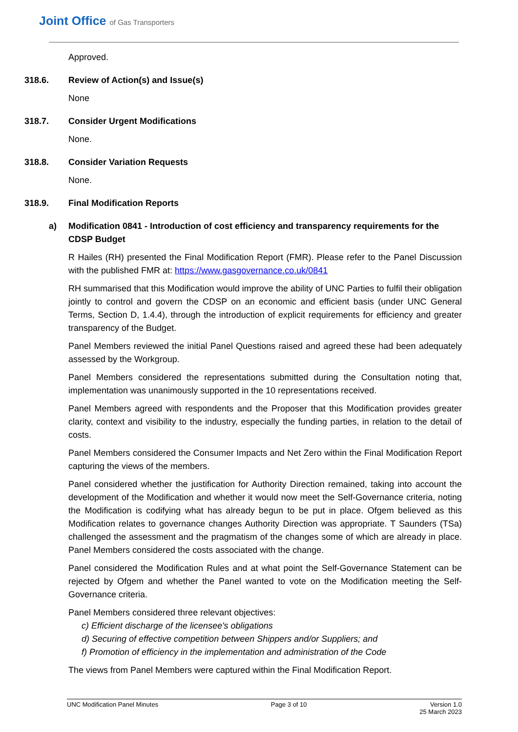Joint Office of Gas Transporters
Approved.
318.6. Review of Action(s) and Issue(s)
None
318.7. Consider Urgent Modifications
None.
318.8. Consider Variation Requests
None.
318.9. Final Modification Reports
a) Modification 0841 - Introduction of cost efficiency and transparency requirements for the CDSP Budget
R Hailes (RH) presented the Final Modification Report (FMR). Please refer to the Panel Discussion with the published FMR at: https://www.gasgovernance.co.uk/0841
RH summarised that this Modification would improve the ability of UNC Parties to fulfil their obligation jointly to control and govern the CDSP on an economic and efficient basis (under UNC General Terms, Section D, 1.4.4), through the introduction of explicit requirements for efficiency and greater transparency of the Budget.
Panel Members reviewed the initial Panel Questions raised and agreed these had been adequately assessed by the Workgroup.
Panel Members considered the representations submitted during the Consultation noting that, implementation was unanimously supported in the 10 representations received.
Panel Members agreed with respondents and the Proposer that this Modification provides greater clarity, context and visibility to the industry, especially the funding parties, in relation to the detail of costs.
Panel Members considered the Consumer Impacts and Net Zero within the Final Modification Report capturing the views of the members.
Panel considered whether the justification for Authority Direction remained, taking into account the development of the Modification and whether it would now meet the Self-Governance criteria, noting the Modification is codifying what has already begun to be put in place. Ofgem believed as this Modification relates to governance changes Authority Direction was appropriate. T Saunders (TSa) challenged the assessment and the pragmatism of the changes some of which are already in place. Panel Members considered the costs associated with the change.
Panel considered the Modification Rules and at what point the Self-Governance Statement can be rejected by Ofgem and whether the Panel wanted to vote on the Modification meeting the Self-Governance criteria.
Panel Members considered three relevant objectives:
c) Efficient discharge of the licensee's obligations
d) Securing of effective competition between Shippers and/or Suppliers; and
f) Promotion of efficiency in the implementation and administration of the Code
The views from Panel Members were captured within the Final Modification Report.
UNC Modification Panel Minutes Page 3 of 10 Version 1.0
25 March 2023